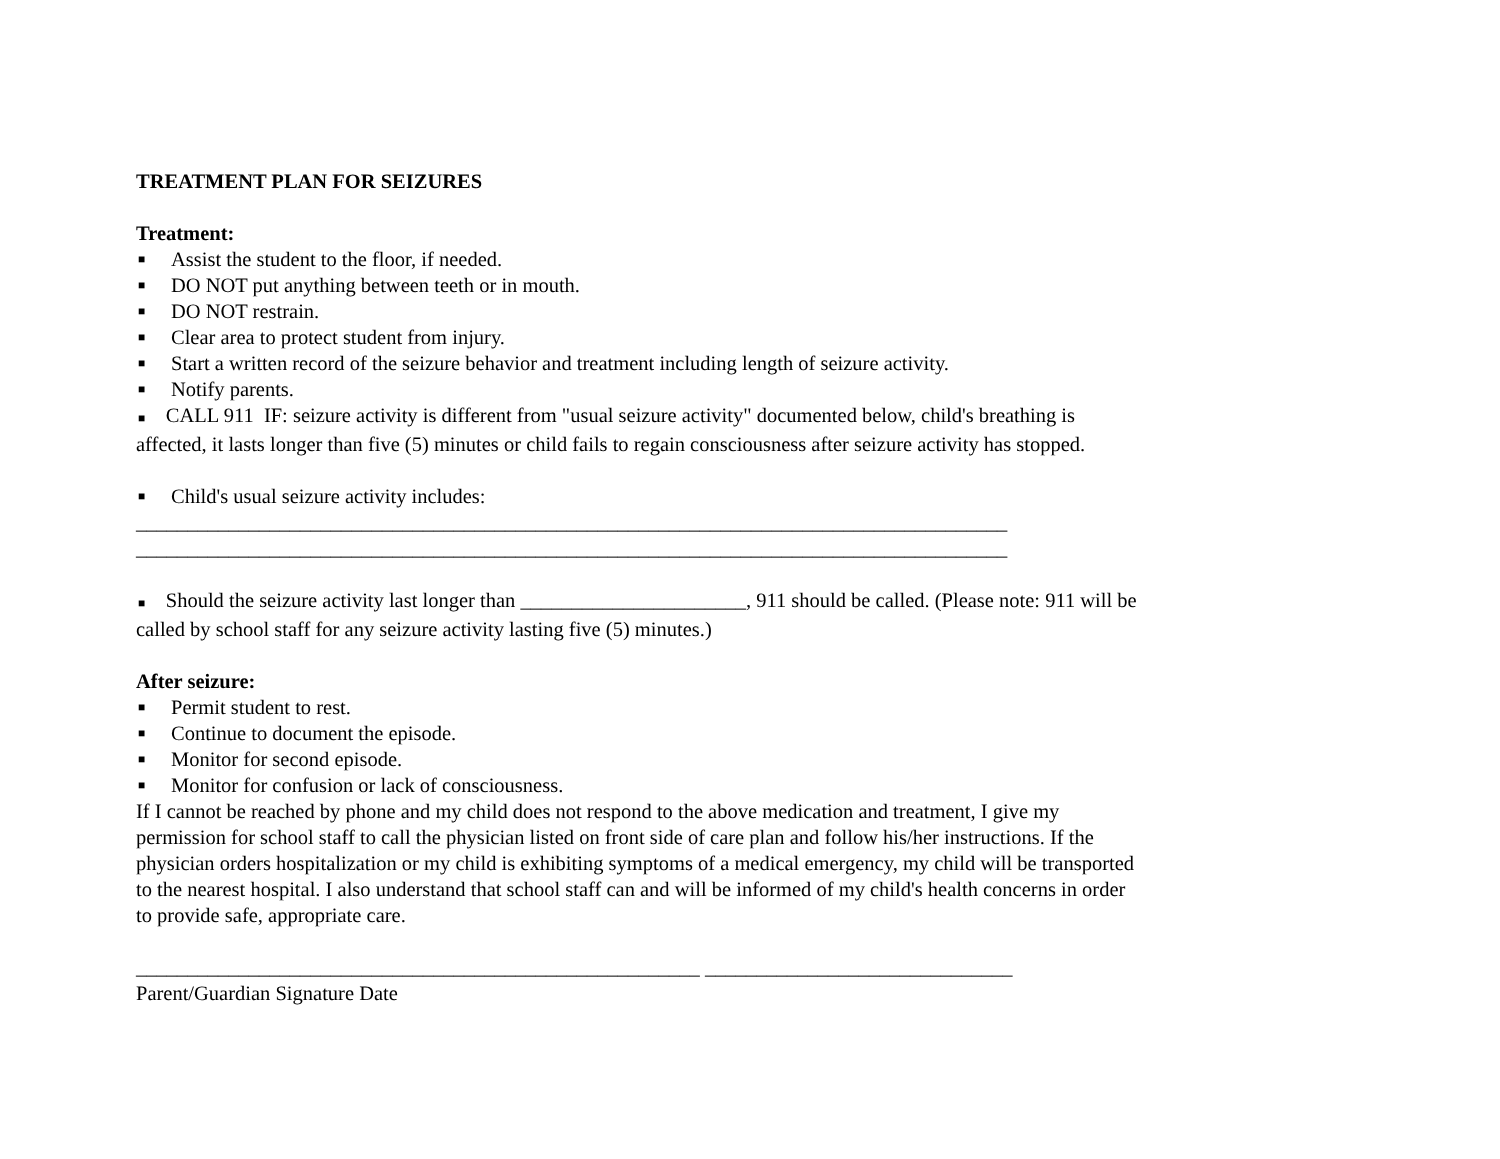TREATMENT PLAN FOR SEIZURES
Treatment:
■ Assist the student to the floor, if needed.
■ DO NOT put anything between teeth or in mouth.
■ DO NOT restrain.
■ Clear area to protect student from injury.
■ Start a written record of the seizure behavior and treatment including length of seizure activity.
■ Notify parents.
■ CALL 911 IF: seizure activity is different from "usual seizure activity" documented below, child's breathing is affected, it lasts longer than five (5) minutes or child fails to regain consciousness after seizure activity has stopped.
■ Child's usual seizure activity includes:
_____________________________________________________________________________________
_____________________________________________________________________________________
■ Should the seizure activity last longer than ______________________, 911 should be called. (Please note: 911 will be called by school staff for any seizure activity lasting five (5) minutes.)
After seizure:
■ Permit student to rest.
■ Continue to document the episode.
■ Monitor for second episode.
■ Monitor for confusion or lack of consciousness.
If I cannot be reached by phone and my child does not respond to the above medication and treatment, I give my permission for school staff to call the physician listed on front side of care plan and follow his/her instructions. If the physician orders hospitalization or my child is exhibiting symptoms of a medical emergency, my child will be transported to the nearest hospital. I also understand that school staff can and will be informed of my child's health concerns in order to provide safe, appropriate care.
_______________________________________________________ ______________________________
Parent/Guardian Signature Date